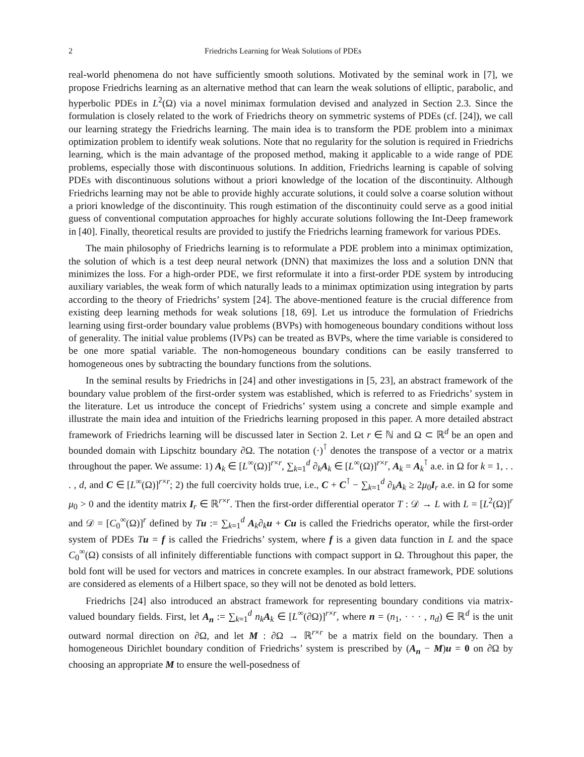2 Friedrichs Learning for Weak Solutions of PDEs
real-world phenomena do not have sufficiently smooth solutions. Motivated by the seminal work in [7], we propose Friedrichs learning as an alternative method that can learn the weak solutions of elliptic, parabolic, and hyperbolic PDEs in L<sup>2</sup>(Ω) via a novel minimax formulation devised and analyzed in Section 2.3. Since the formulation is closely related to the work of Friedrichs theory on symmetric systems of PDEs (cf. [24]), we call our learning strategy the Friedrichs learning. The main idea is to transform the PDE problem into a minimax optimization problem to identify weak solutions. Note that no regularity for the solution is required in Friedrichs learning, which is the main advantage of the proposed method, making it applicable to a wide range of PDE problems, especially those with discontinuous solutions. In addition, Friedrichs learning is capable of solving PDEs with discontinuous solutions without a priori knowledge of the location of the discontinuity. Although Friedrichs learning may not be able to provide highly accurate solutions, it could solve a coarse solution without a priori knowledge of the discontinuity. This rough estimation of the discontinuity could serve as a good initial guess of conventional computation approaches for highly accurate solutions following the Int-Deep framework in [40]. Finally, theoretical results are provided to justify the Friedrichs learning framework for various PDEs.
The main philosophy of Friedrichs learning is to reformulate a PDE problem into a minimax optimization, the solution of which is a test deep neural network (DNN) that maximizes the loss and a solution DNN that minimizes the loss. For a high-order PDE, we first reformulate it into a first-order PDE system by introducing auxiliary variables, the weak form of which naturally leads to a minimax optimization using integration by parts according to the theory of Friedrichs’ system [24]. The above-mentioned feature is the crucial difference from existing deep learning methods for weak solutions [18, 69]. Let us introduce the formulation of Friedrichs learning using first-order boundary value problems (BVPs) with homogeneous boundary conditions without loss of generality. The initial value problems (IVPs) can be treated as BVPs, where the time variable is considered to be one more spatial variable. The non-homogeneous boundary conditions can be easily transferred to homogeneous ones by subtracting the boundary functions from the solutions.
In the seminal results by Friedrichs in [24] and other investigations in [5, 23], an abstract framework of the boundary value problem of the first-order system was established, which is referred to as Friedrichs’ system in the literature. Let us introduce the concept of Friedrichs’ system using a concrete and simple example and illustrate the main idea and intuition of the Friedrichs learning proposed in this paper. A more detailed abstract framework of Friedrichs learning will be discussed later in Section 2. Let r ∈ ℕ and Ω ⊂ ℝ<sup>d</sup> be an open and bounded domain with Lipschitz boundary ∂Ω. The notation (·)<sup>⊺</sup> denotes the transpose of a vector or a matrix throughout the paper. We assume: 1) A<sub>k</sub> ∈ [L<sup>∞</sup>(Ω)]<sup>r×r</sup>, ∑<sub>k=1</sub><sup>d</sup> ∂<sub>k</sub>A<sub>k</sub> ∈ [L<sup>∞</sup>(Ω)]<sup>r×r</sup>, A<sub>k</sub> = A<sub>k</sub><sup>⊺</sup> a.e. in Ω for k = 1, . . . , d, and C ∈ [L<sup>∞</sup>(Ω)]<sup>r×r</sup>; 2) the full coercivity holds true, i.e., C + C<sup>⊺</sup> − ∑<sub>k=1</sub><sup>d</sup> ∂<sub>k</sub>A<sub>k</sub> ≥ 2μ<sub>0</sub>I<sub>r</sub> a.e. in Ω for some μ<sub>0</sub> > 0 and the identity matrix I<sub>r</sub> ∈ ℝ<sup>r×r</sup>. Then the first-order differential operator T : 𝒟 → L with L = [L<sup>2</sup>(Ω)]<sup>r</sup> and 𝒟 = [C<sub>0</sub><sup>∞</sup>(Ω)]<sup>r</sup> defined by Tu := ∑<sub>k=1</sub><sup>d</sup> A<sub>k</sub>∂<sub>k</sub>u + Cu is called the Friedrichs operator, while the first-order system of PDEs Tu = f is called the Friedrichs’ system, where f is a given data function in L and the space C<sub>0</sub><sup>∞</sup>(Ω) consists of all infinitely differentiable functions with compact support in Ω. Throughout this paper, the bold font will be used for vectors and matrices in concrete examples. In our abstract framework, PDE solutions are considered as elements of a Hilbert space, so they will not be denoted as bold letters.
Friedrichs [24] also introduced an abstract framework for representing boundary conditions via matrix-valued boundary fields. First, let A<sub>n</sub> := ∑<sub>k=1</sub><sup>d</sup> n<sub>k</sub>A<sub>k</sub> ∈ [L<sup>∞</sup>(∂Ω)]<sup>r×r</sup>, where n = (n<sub>1</sub>, · · · , n<sub>d</sub>) ∈ ℝ<sup>d</sup> is the unit outward normal direction on ∂Ω, and let M : ∂Ω → ℝ<sup>r×r</sup> be a matrix field on the boundary. Then a homogeneous Dirichlet boundary condition of Friedrichs’ system is prescribed by (A<sub>n</sub> − M)u = 0 on ∂Ω by choosing an appropriate M to ensure the well-posedness of